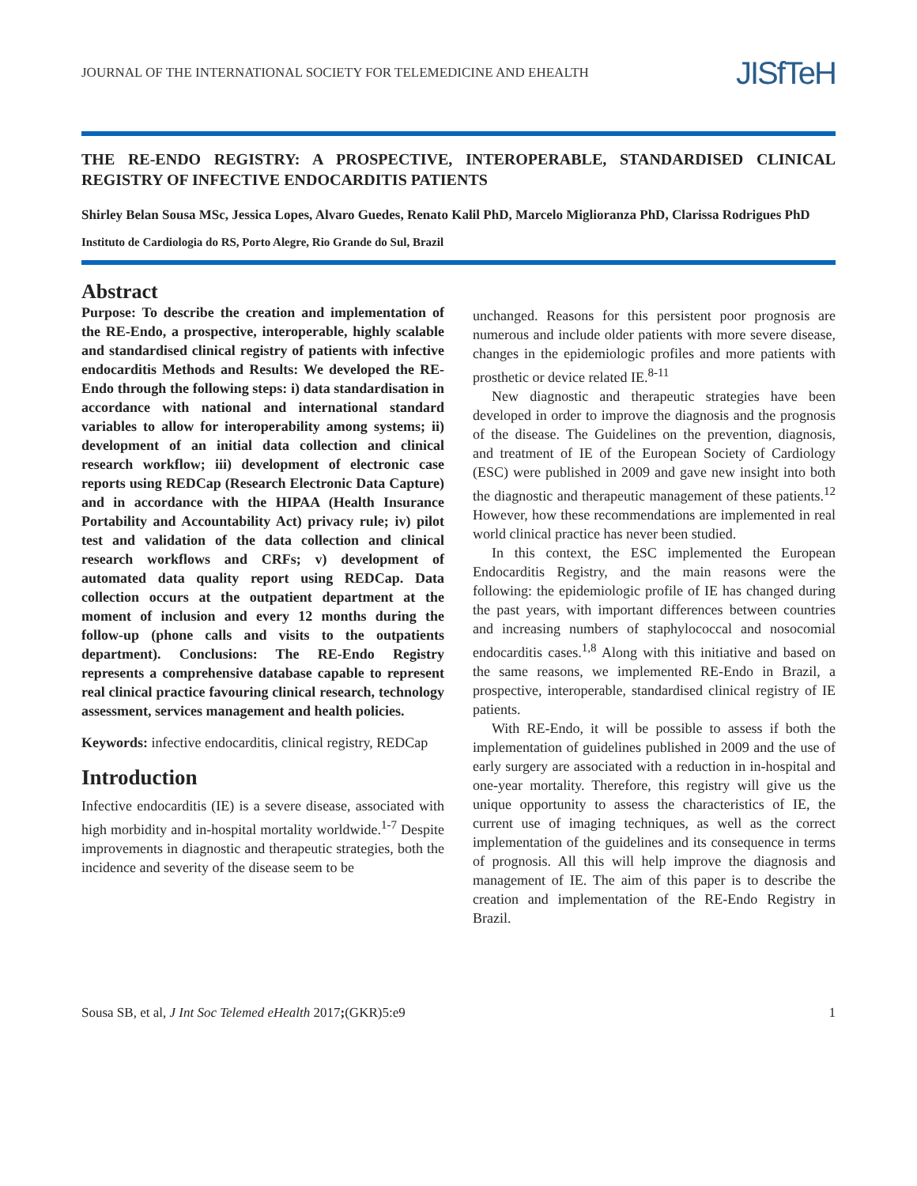JOURNAL OF THE INTERNATIONAL SOCIETY FOR TELEMEDICINE AND EHEALTH JISfTeH
THE RE-ENDO REGISTRY: A PROSPECTIVE, INTEROPERABLE, STANDARDISED CLINICAL REGISTRY OF INFECTIVE ENDOCARDITIS PATIENTS
Shirley Belan Sousa MSc, Jessica Lopes, Alvaro Guedes, Renato Kalil PhD, Marcelo Miglioranza PhD, Clarissa Rodrigues PhD
Instituto de Cardiologia do RS, Porto Alegre, Rio Grande do Sul, Brazil
Abstract
Purpose: To describe the creation and implementation of the RE-Endo, a prospective, interoperable, highly scalable and standardised clinical registry of patients with infective endocarditis Methods and Results: We developed the RE-Endo through the following steps: i) data standardisation in accordance with national and international standard variables to allow for interoperability among systems; ii) development of an initial data collection and clinical research workflow; iii) development of electronic case reports using REDCap (Research Electronic Data Capture) and in accordance with the HIPAA (Health Insurance Portability and Accountability Act) privacy rule; iv) pilot test and validation of the data collection and clinical research workflows and CRFs; v) development of automated data quality report using REDCap. Data collection occurs at the outpatient department at the moment of inclusion and every 12 months during the follow-up (phone calls and visits to the outpatients department). Conclusions: The RE-Endo Registry represents a comprehensive database capable to represent real clinical practice favouring clinical research, technology assessment, services management and health policies.
Keywords: infective endocarditis, clinical registry, REDCap
Introduction
Infective endocarditis (IE) is a severe disease, associated with high morbidity and in-hospital mortality worldwide.<sup>1-7</sup> Despite improvements in diagnostic and therapeutic strategies, both the incidence and severity of the disease seem to be
unchanged. Reasons for this persistent poor prognosis are numerous and include older patients with more severe disease, changes in the epidemiologic profiles and more patients with prosthetic or device related IE.<sup>8-11</sup>
New diagnostic and therapeutic strategies have been developed in order to improve the diagnosis and the prognosis of the disease. The Guidelines on the prevention, diagnosis, and treatment of IE of the European Society of Cardiology (ESC) were published in 2009 and gave new insight into both the diagnostic and therapeutic management of these patients.<sup>12</sup> However, how these recommendations are implemented in real world clinical practice has never been studied.
In this context, the ESC implemented the European Endocarditis Registry, and the main reasons were the following: the epidemiologic profile of IE has changed during the past years, with important differences between countries and increasing numbers of staphylococcal and nosocomial endocarditis cases.<sup>1,8</sup> Along with this initiative and based on the same reasons, we implemented RE-Endo in Brazil, a prospective, interoperable, standardised clinical registry of IE patients.
With RE-Endo, it will be possible to assess if both the implementation of guidelines published in 2009 and the use of early surgery are associated with a reduction in in-hospital and one-year mortality. Therefore, this registry will give us the unique opportunity to assess the characteristics of IE, the current use of imaging techniques, as well as the correct implementation of the guidelines and its consequence in terms of prognosis. All this will help improve the diagnosis and management of IE. The aim of this paper is to describe the creation and implementation of the RE-Endo Registry in Brazil.
Sousa SB, et al, J Int Soc Telemed eHealth 2017;(GKR)5:e9 1